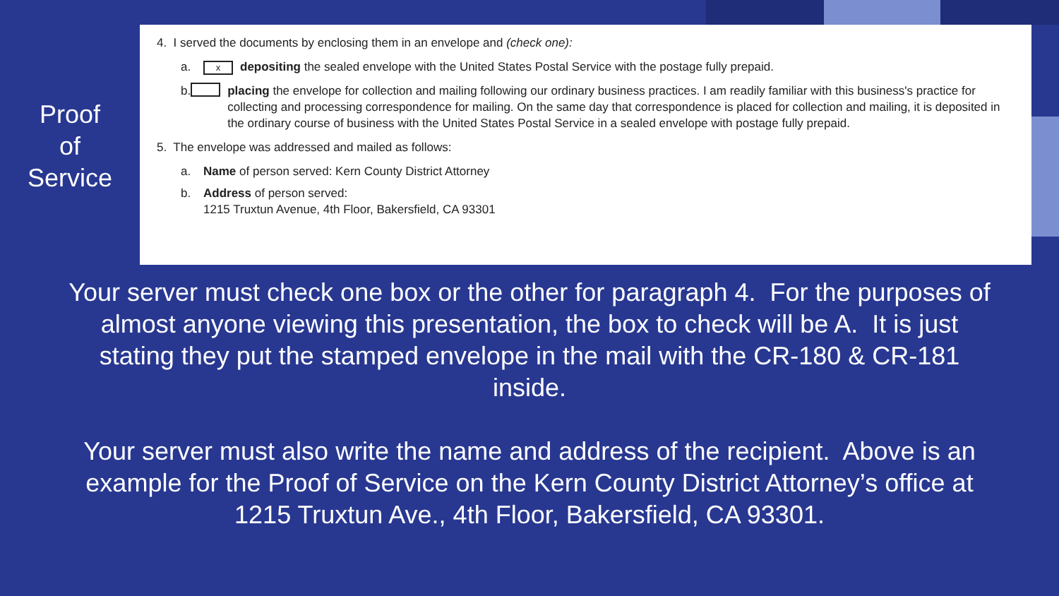Proof
of
Service
4. I served the documents by enclosing them in an envelope and (check one):
a.
xdepositing the sealed envelope with the United States Postal Service with the postage fully prepaid.
b. placing the envelope for collection and mailing following our ordinary business practices. I am readily familiar with this business's practice for collecting and processing correspondence for mailing. On the same day that correspondence is placed for collection and mailing, it is deposited in the ordinary course of business with the United States Postal Service in a sealed envelope with postage fully prepaid.
5. The envelope was addressed and mailed as follows:
a. Name of person served: Kern County District Attorney
b. Address of person served:
1215 Truxtun Avenue, 4th Floor, Bakersfield, CA 93301
Your server must check one box or the other for paragraph 4. For the purposes of almost anyone viewing this presentation, the box to check will be A. It is just stating they put the stamped envelope in the mail with the CR-180 & CR-181 inside.
Your server must also write the name and address of the recipient. Above is an example for the Proof of Service on the Kern County District Attorney’s office at 1215 Truxtun Ave., 4th Floor, Bakersfield, CA 93301.